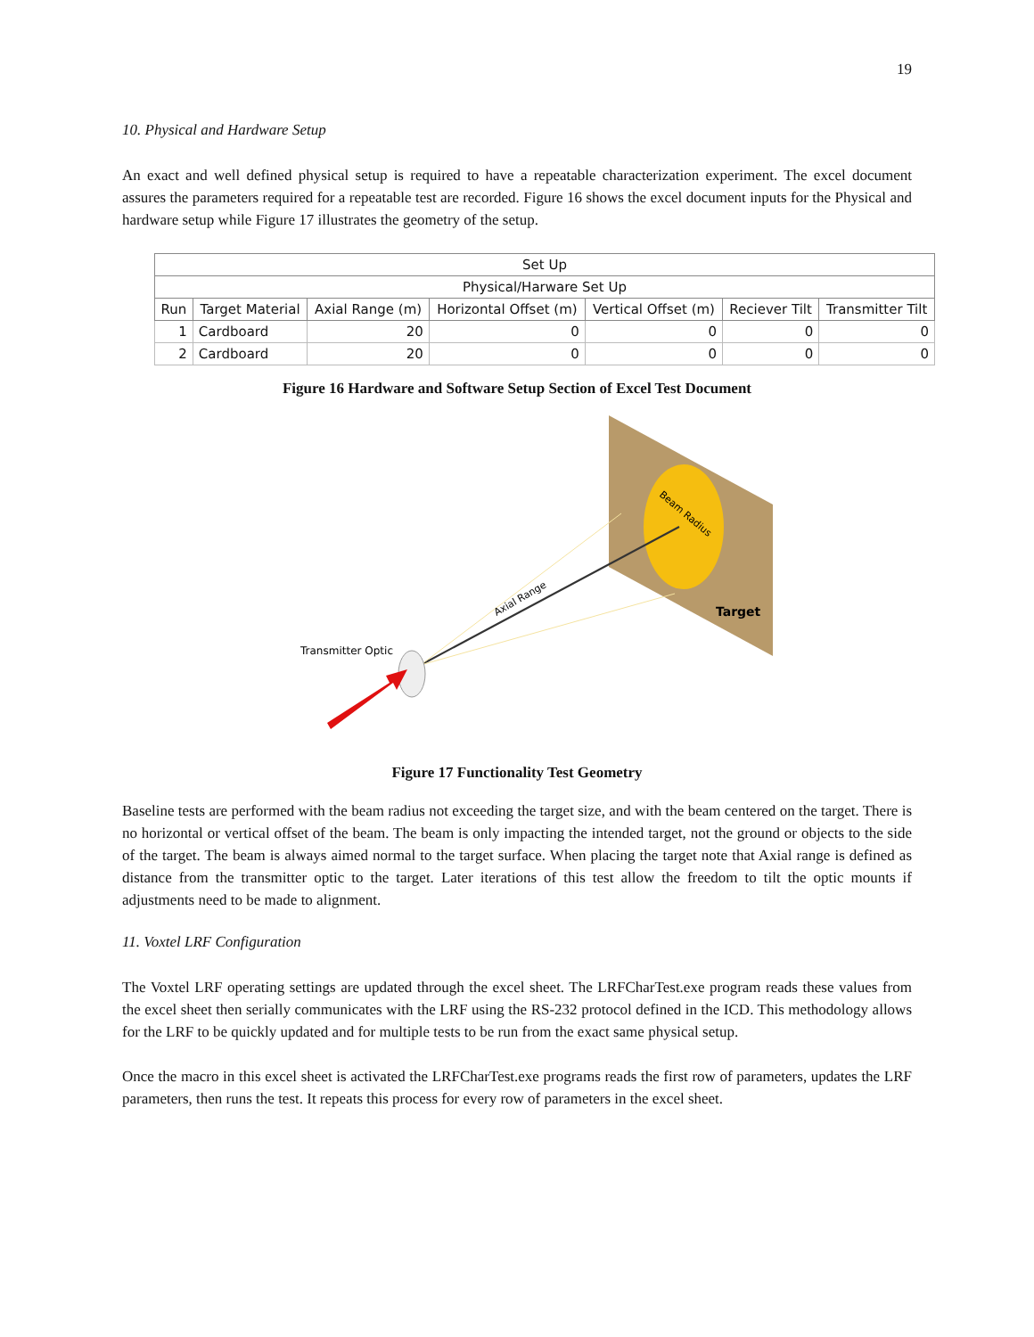19
10. Physical and Hardware Setup
An exact and well defined physical setup is required to have a repeatable characterization experiment. The excel document assures the parameters required for a repeatable test are recorded. Figure 16 shows the excel document inputs for the Physical and hardware setup while Figure 17 illustrates the geometry of the setup.
| Set Up | | | | | | |
| --- | --- | --- | --- | --- | --- | --- |
| Physical/Harware Set Up | | | | | | |
| Run | Target Material | Axial Range (m) | Horizontal Offset (m) | Vertical Offset (m) | Reciever Tilt | Transmitter Tilt |
| 1 | Cardboard | 20 | 0 | 0 | 0 | 0 |
| 2 | Cardboard | 20 | 0 | 0 | 0 | 0 |
Figure 16 Hardware and Software Setup Section of Excel Test Document
Axial Range
Beam Radius
Target
Transmitter Optic
Figure 17 Functionality Test Geometry
Baseline tests are performed with the beam radius not exceeding the target size, and with the beam centered on the target. There is no horizontal or vertical offset of the beam. The beam is only impacting the intended target, not the ground or objects to the side of the target. The beam is always aimed normal to the target surface. When placing the target note that Axial range is defined as distance from the transmitter optic to the target. Later iterations of this test allow the freedom to tilt the optic mounts if adjustments need to be made to alignment.
11. Voxtel LRF Configuration
The Voxtel LRF operating settings are updated through the excel sheet. The LRFCharTest.exe program reads these values from the excel sheet then serially communicates with the LRF using the RS-232 protocol defined in the ICD. This methodology allows for the LRF to be quickly updated and for multiple tests to be run from the exact same physical setup.
Once the macro in this excel sheet is activated the LRFCharTest.exe programs reads the first row of parameters, updates the LRF parameters, then runs the test. It repeats this process for every row of parameters in the excel sheet.